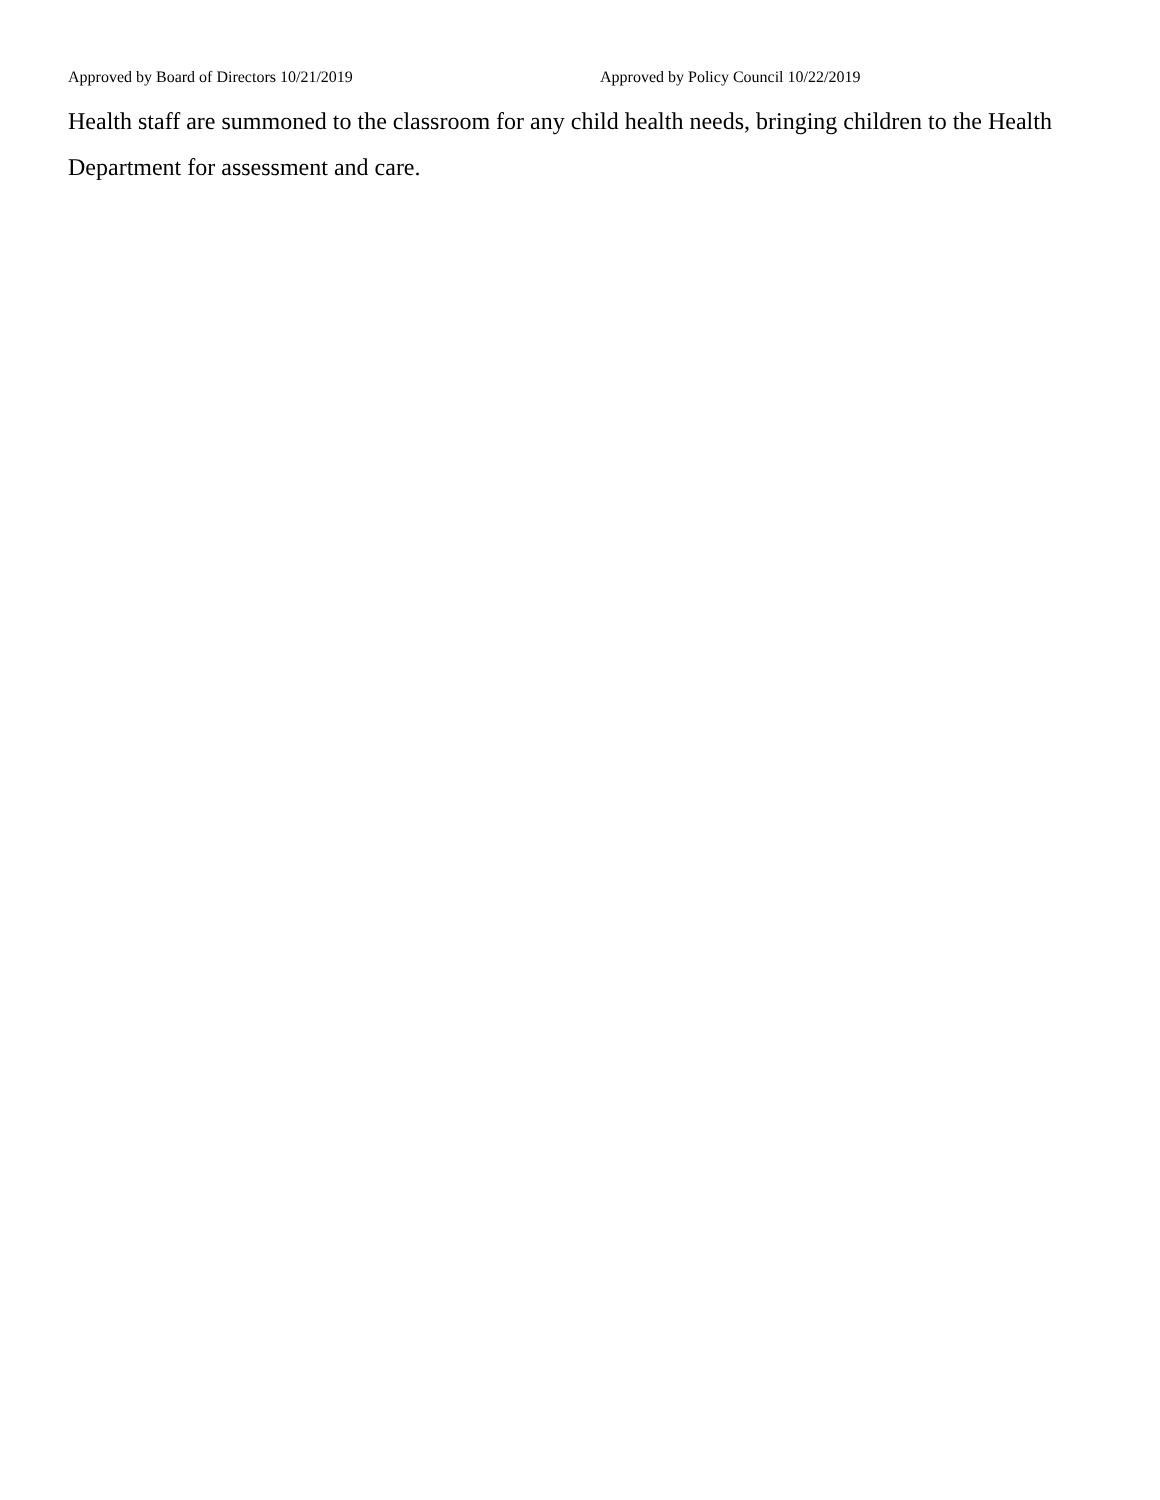Approved by Board of Directors 10/21/2019 Approved by Policy Council 10/22/2019
Health staff are summoned to the classroom for any child health needs, bringing children to the Health Department for assessment and care.